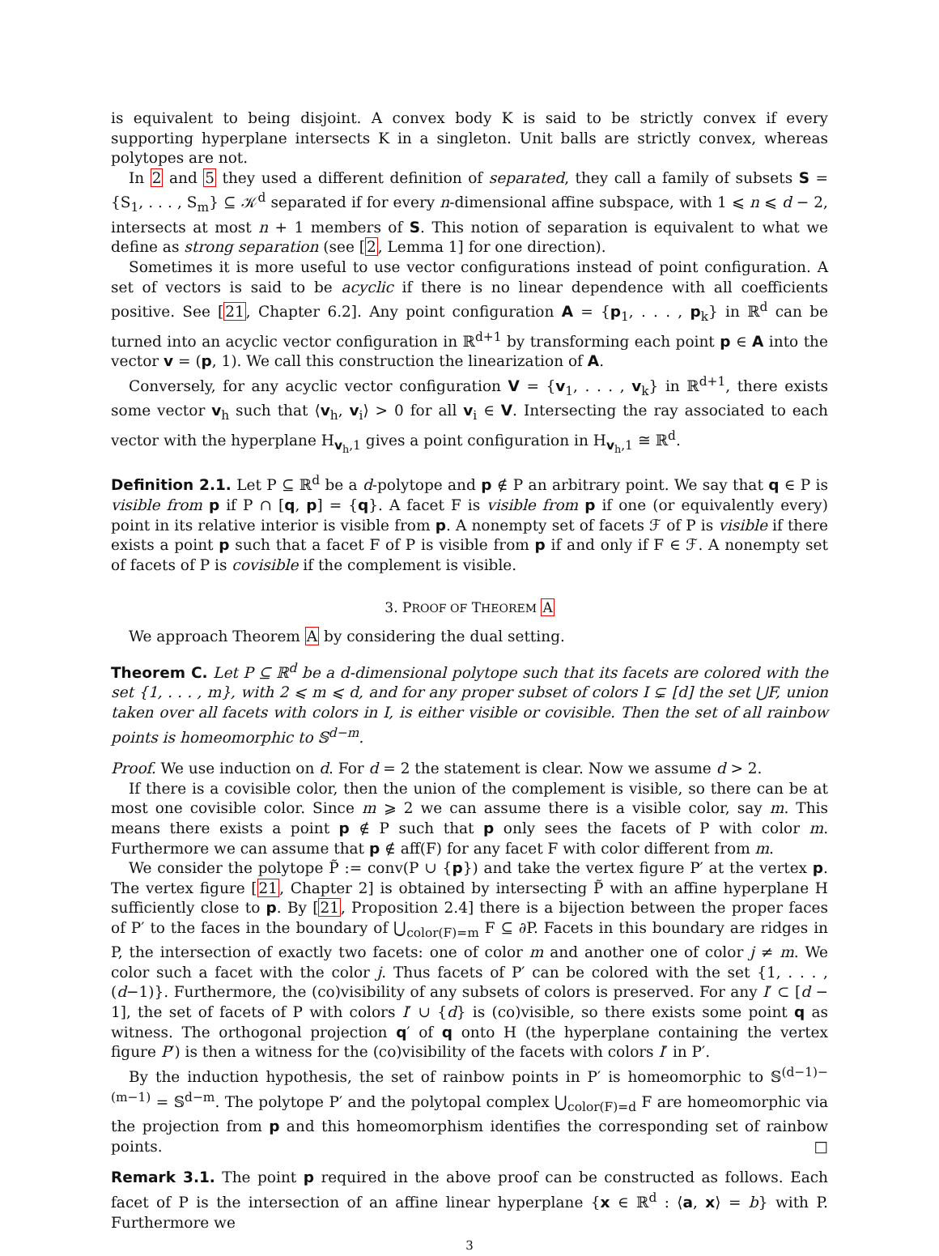is equivalent to being disjoint. A convex body K is said to be strictly convex if every supporting hyperplane intersects K in a singleton. Unit balls are strictly convex, whereas polytopes are not.
In 2 and 5 they used a different definition of separated, they call a family of subsets S = {S<sub>1</sub>, . . . , S<sub>m</sub>} ⊆ 𝒦<sup>d</sup> separated if for every n-dimensional affine subspace, with 1 ⩽ n ⩽ d − 2, intersects at most n + 1 members of S. This notion of separation is equivalent to what we define as strong separation (see [2, Lemma 1] for one direction).
Sometimes it is more useful to use vector configurations instead of point configuration. A set of vectors is said to be acyclic if there is no linear dependence with all coefficients positive. See [21, Chapter 6.2]. Any point configuration A = {p<sub>1</sub>, . . . , p<sub>k</sub>} in ℝ<sup>d</sup> can be turned into an acyclic vector configuration in ℝ<sup>d+1</sup> by transforming each point p ∈ A into the vector v = (p, 1). We call this construction the linearization of A.
Conversely, for any acyclic vector configuration V = {v<sub>1</sub>, . . . , v<sub>k</sub>} in ℝ<sup>d+1</sup>, there exists some vector v<sub>h</sub> such that ⟨v<sub>h</sub>, v<sub>i</sub>⟩ > 0 for all v<sub>i</sub> ∈ V. Intersecting the ray associated to each vector with the hyperplane H<sub>v<sub>h</sub>,1</sub> gives a point configuration in H<sub>v<sub>h</sub>,1</sub> ≅ ℝ<sup>d</sup>.
Definition 2.1. Let P ⊆ ℝ<sup>d</sup> be a d-polytope and p ∉ P an arbitrary point. We say that q ∈ P is visible from p if P ∩ [q, p] = {q}. A facet F is visible from p if one (or equivalently every) point in its relative interior is visible from p. A nonempty set of facets ℱ of P is visible if there exists a point p such that a facet F of P is visible from p if and only if F ∈ ℱ. A nonempty set of facets of P is covisible if the complement is visible.
3. PROOF OF THEOREM A
We approach Theorem A by considering the dual setting.
Theorem C. Let P ⊆ ℝ<sup>d</sup> be a d-dimensional polytope such that its facets are colored with the set {1, . . . , m}, with 2 ⩽ m ⩽ d, and for any proper subset of colors I ⊊ [d] the set ⋃F, union taken over all facets with colors in I, is either visible or covisible. Then the set of all rainbow points is homeomorphic to 𝕊<sup>d−m</sup>.
Proof. We use induction on d. For d = 2 the statement is clear. Now we assume d > 2.
If there is a covisible color, then the union of the complement is visible, so there can be at most one covisible color. Since m ⩾ 2 we can assume there is a visible color, say m. This means there exists a point p ∉ P such that p only sees the facets of P with color m. Furthermore we can assume that p ∉ aff(F) for any facet F with color different from m.
We consider the polytope P̃ := conv(P ∪ {p}) and take the vertex figure P′ at the vertex p. The vertex figure [21, Chapter 2] is obtained by intersecting P̃ with an affine hyperplane H sufficiently close to p. By [21, Proposition 2.4] there is a bijection between the proper faces of P′ to the faces in the boundary of ⋃<sub>color(F)=m</sub> F ⊆ ∂P. Facets in this boundary are ridges in P, the intersection of exactly two facets: one of color m and another one of color j ≠ m. We color such a facet with the color j. Thus facets of P′ can be colored with the set {1, . . . , (d−1)}. Furthermore, the (co)visibility of any subsets of colors is preserved. For any I′ ⊂ [d − 1], the set of facets of P with colors I′ ∪ {d} is (co)visible, so there exists some point q as witness. The orthogonal projection q′ of q onto H (the hyperplane containing the vertex figure P′) is then a witness for the (co)visibility of the facets with colors I′ in P′.
By the induction hypothesis, the set of rainbow points in P′ is homeomorphic to 𝕊<sup>(d−1)−(m−1)</sup> = 𝕊<sup>d−m</sup>. The polytope P′ and the polytopal complex ⋃<sub>color(F)=d</sub> F are homeomorphic via the projection from p and this homeomorphism identifies the corresponding set of rainbow points. □
Remark 3.1. The point p required in the above proof can be constructed as follows. Each facet of P is the intersection of an affine linear hyperplane {x ∈ ℝ<sup>d</sup> : ⟨a, x⟩ = b} with P. Furthermore we
3